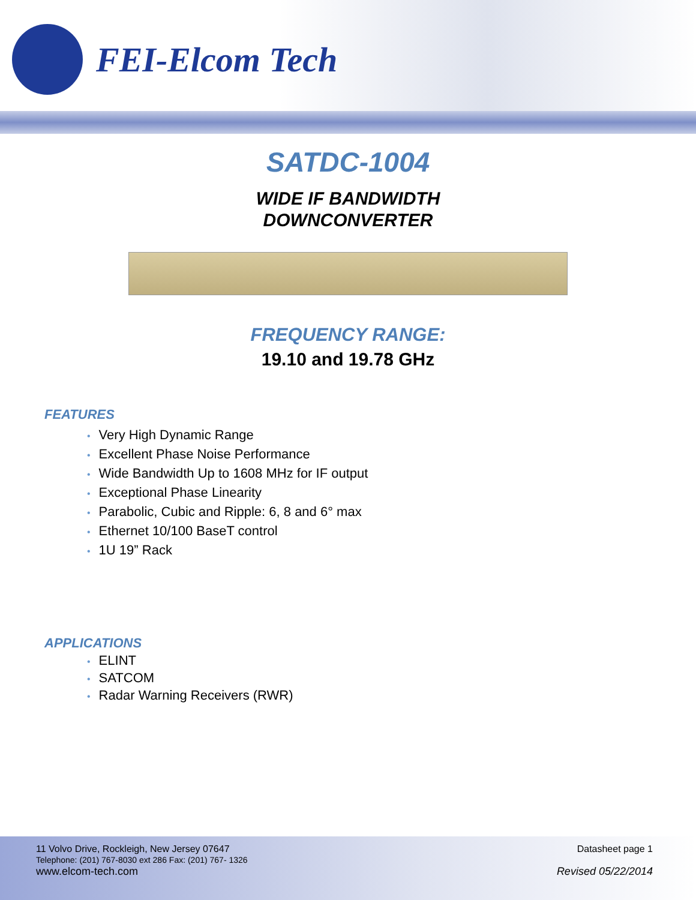FEI-Elcom Tech
SATDC-1004
WIDE IF BANDWIDTH
DOWNCONVERTER
FREQUENCY RANGE:
19.10 and 19.78 GHz
FEATURES
• Very High Dynamic Range
• Excellent Phase Noise Performance
• Wide Bandwidth Up to 1608 MHz for IF output
• Exceptional Phase Linearity
• Parabolic, Cubic and Ripple: 6, 8 and 6° max
• Ethernet 10/100 BaseT control
• 1U 19” Rack
APPLICATIONS
• ELINT
• SATCOM
• Radar Warning Receivers (RWR)
11 Volvo Drive, Rockleigh, New Jersey 07647
Telephone: (201) 767-8030 ext 286 Fax: (201) 767- 1326
www.elcom-tech.com
Datasheet page 1
Revised 05/22/2014